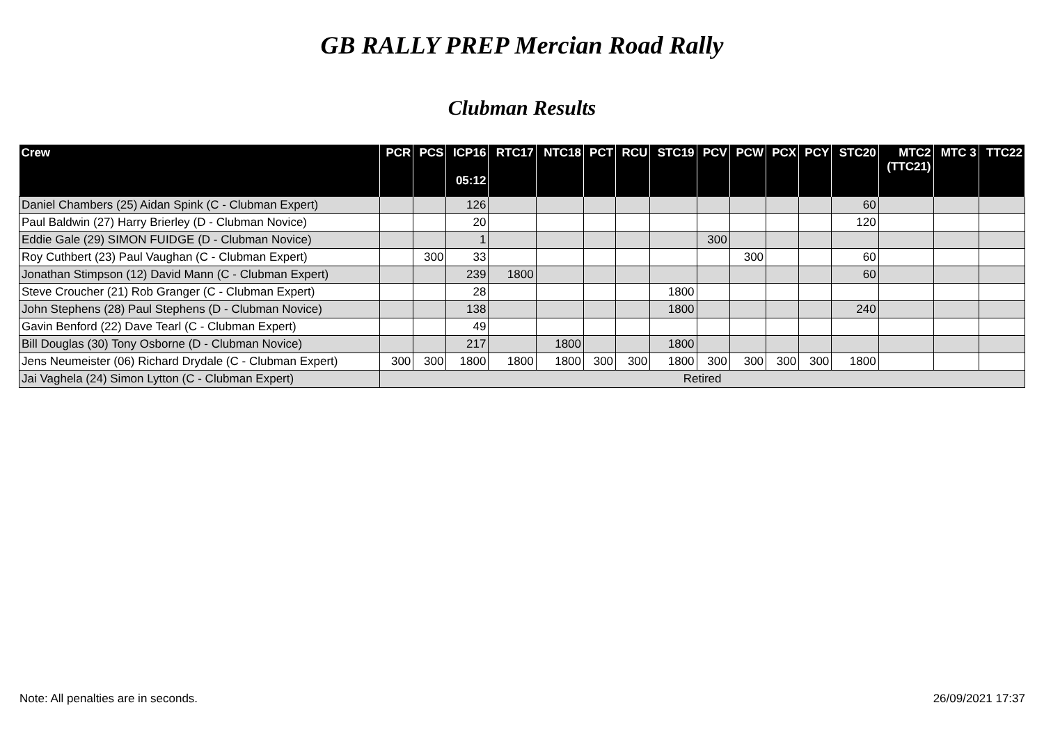GB RALLY PREP Mercian Road Rally
Clubman Results
| Crew | PCR | PCS | ICP16 05:12 | RTC17 | NTC18 | PCT | RCU | STC19 | PCV | PCW | PCX | PCY | STC20 | MTC2 (TTC21) | MTC 3 | TTC22 |
| --- | --- | --- | --- | --- | --- | --- | --- | --- | --- | --- | --- | --- | --- | --- | --- | --- |
| Daniel Chambers (25) Aidan Spink (C - Clubman Expert) | | | 126 | | | | | | | | | | 60 | | | |
| Paul Baldwin (27) Harry Brierley (D - Clubman Novice) | | | 20 | | | | | | | | | | 120 | | | |
| Eddie Gale (29) SIMON FUIDGE (D - Clubman Novice) | | | 1 | | | | | | 300 | | | | | | | |
| Roy Cuthbert (23) Paul Vaughan (C - Clubman Expert) | | 300 | 33 | | | | | | | 300 | | | 60 | | | |
| Jonathan Stimpson (12) David Mann (C - Clubman Expert) | | | 239 | 1800 | | | | | | | | | 60 | | | |
| Steve Croucher (21) Rob Granger (C - Clubman Expert) | | | 28 | | | | | 1800 | | | | | | | | |
| John Stephens (28) Paul Stephens (D - Clubman Novice) | | | 138 | | | | | 1800 | | | | | 240 | | | |
| Gavin Benford (22) Dave Tearl (C - Clubman Expert) | | | 49 | | | | | | | | | | | | | |
| Bill Douglas (30) Tony Osborne (D - Clubman Novice) | | | 217 | | 1800 | | | 1800 | | | | | | | | |
| Jens Neumeister (06) Richard Drydale (C - Clubman Expert) | 300 | 300 | 1800 | 1800 | 1800 | 300 | 300 | 1800 | 300 | 300 | 300 | 300 | 1800 | | | |
| Jai Vaghela (24) Simon Lytton (C - Clubman Expert) | Retired | | | | | | | | | | | | | | | |
Note: All penalties are in seconds.
26/09/2021 17:37